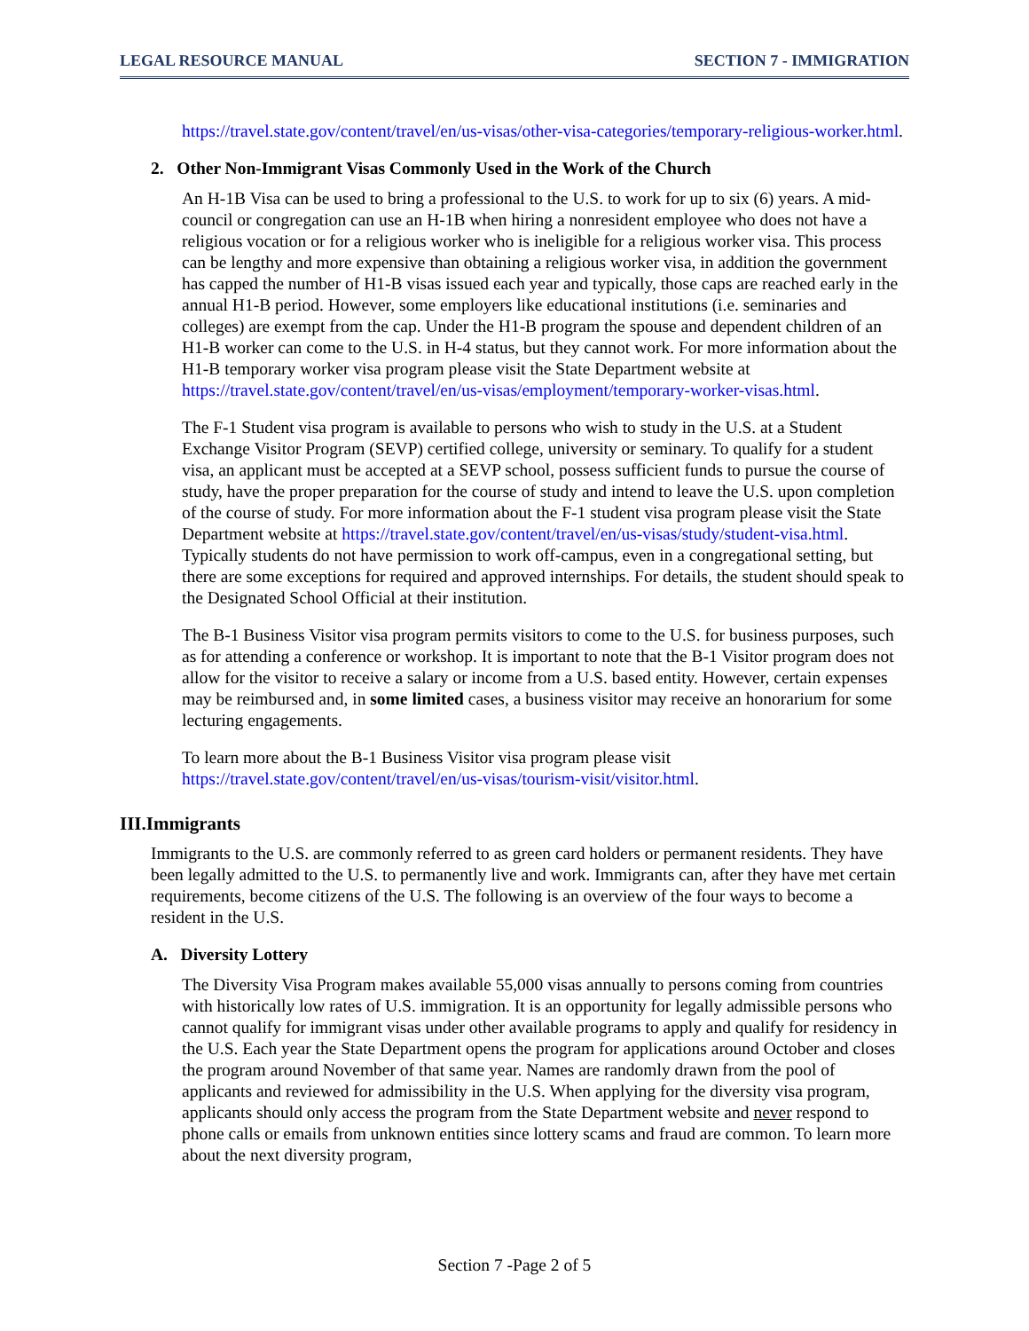LEGAL RESOURCE MANUAL SECTION 7 - IMMIGRATION
https://travel.state.gov/content/travel/en/us-visas/other-visa-categories/temporary-religious-worker.html.
2. Other Non-Immigrant Visas Commonly Used in the Work of the Church
An H-1B Visa can be used to bring a professional to the U.S. to work for up to six (6) years. A mid-council or congregation can use an H-1B when hiring a nonresident employee who does not have a religious vocation or for a religious worker who is ineligible for a religious worker visa. This process can be lengthy and more expensive than obtaining a religious worker visa, in addition the government has capped the number of H1-B visas issued each year and typically, those caps are reached early in the annual H1-B period. However, some employers like educational institutions (i.e. seminaries and colleges) are exempt from the cap. Under the H1-B program the spouse and dependent children of an H1-B worker can come to the U.S. in H-4 status, but they cannot work. For more information about the H1-B temporary worker visa program please visit the State Department website at https://travel.state.gov/content/travel/en/us-visas/employment/temporary-worker-visas.html.
The F-1 Student visa program is available to persons who wish to study in the U.S. at a Student Exchange Visitor Program (SEVP) certified college, university or seminary. To qualify for a student visa, an applicant must be accepted at a SEVP school, possess sufficient funds to pursue the course of study, have the proper preparation for the course of study and intend to leave the U.S. upon completion of the course of study. For more information about the F-1 student visa program please visit the State Department website at https://travel.state.gov/content/travel/en/us-visas/study/student-visa.html. Typically students do not have permission to work off-campus, even in a congregational setting, but there are some exceptions for required and approved internships. For details, the student should speak to the Designated School Official at their institution.
The B-1 Business Visitor visa program permits visitors to come to the U.S. for business purposes, such as for attending a conference or workshop. It is important to note that the B-1 Visitor program does not allow for the visitor to receive a salary or income from a U.S. based entity. However, certain expenses may be reimbursed and, in some limited cases, a business visitor may receive an honorarium for some lecturing engagements.
To learn more about the B-1 Business Visitor visa program please visit https://travel.state.gov/content/travel/en/us-visas/tourism-visit/visitor.html.
III.Immigrants
Immigrants to the U.S. are commonly referred to as green card holders or permanent residents. They have been legally admitted to the U.S. to permanently live and work. Immigrants can, after they have met certain requirements, become citizens of the U.S. The following is an overview of the four ways to become a resident in the U.S.
A. Diversity Lottery
The Diversity Visa Program makes available 55,000 visas annually to persons coming from countries with historically low rates of U.S. immigration. It is an opportunity for legally admissible persons who cannot qualify for immigrant visas under other available programs to apply and qualify for residency in the U.S. Each year the State Department opens the program for applications around October and closes the program around November of that same year. Names are randomly drawn from the pool of applicants and reviewed for admissibility in the U.S. When applying for the diversity visa program, applicants should only access the program from the State Department website and never respond to phone calls or emails from unknown entities since lottery scams and fraud are common. To learn more about the next diversity program,
Section 7 -Page 2 of 5